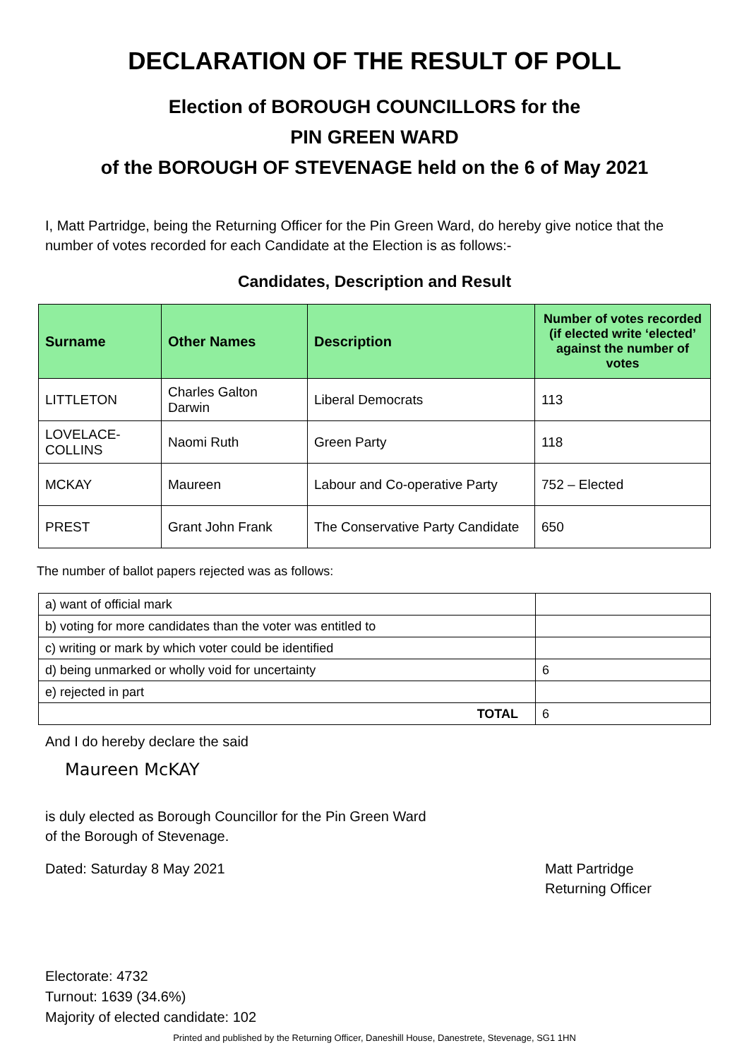DECLARATION OF THE RESULT OF POLL
Election of BOROUGH COUNCILLORS for the
PIN GREEN WARD
of the BOROUGH OF STEVENAGE held on the 6 of May 2021
I, Matt Partridge, being the Returning Officer for the Pin Green Ward, do hereby give notice that the number of votes recorded for each Candidate at the Election is as follows:-
Candidates, Description and Result
| Surname | Other Names | Description | Number of votes recorded (if elected write ‘elected’ against the number of votes |
| --- | --- | --- | --- |
| LITTLETON | Charles Galton Darwin | Liberal Democrats | 113 |
| LOVELACE-COLLINS | Naomi Ruth | Green Party | 118 |
| MCKAY | Maureen | Labour and Co-operative Party | 752 – Elected |
| PREST | Grant John Frank | The Conservative Party Candidate | 650 |
The number of ballot papers rejected was as follows:
| a) want of official mark | |
| b) voting for more candidates than the voter was entitled to | |
| c) writing or mark by which voter could be identified | |
| d) being unmarked or wholly void for uncertainty | 6 |
| e) rejected in part | |
| TOTAL | 6 |
And I do hereby declare the said
Maureen McKAY
is duly elected as Borough Councillor for the Pin Green Ward
of the Borough of Stevenage.
Dated: Saturday 8 May 2021 Matt Partridge
Returning Officer
Electorate: 4732
Turnout: 1639 (34.6%)
Majority of elected candidate: 102
Printed and published by the Returning Officer, Daneshill House, Danestrete, Stevenage, SG1 1HN